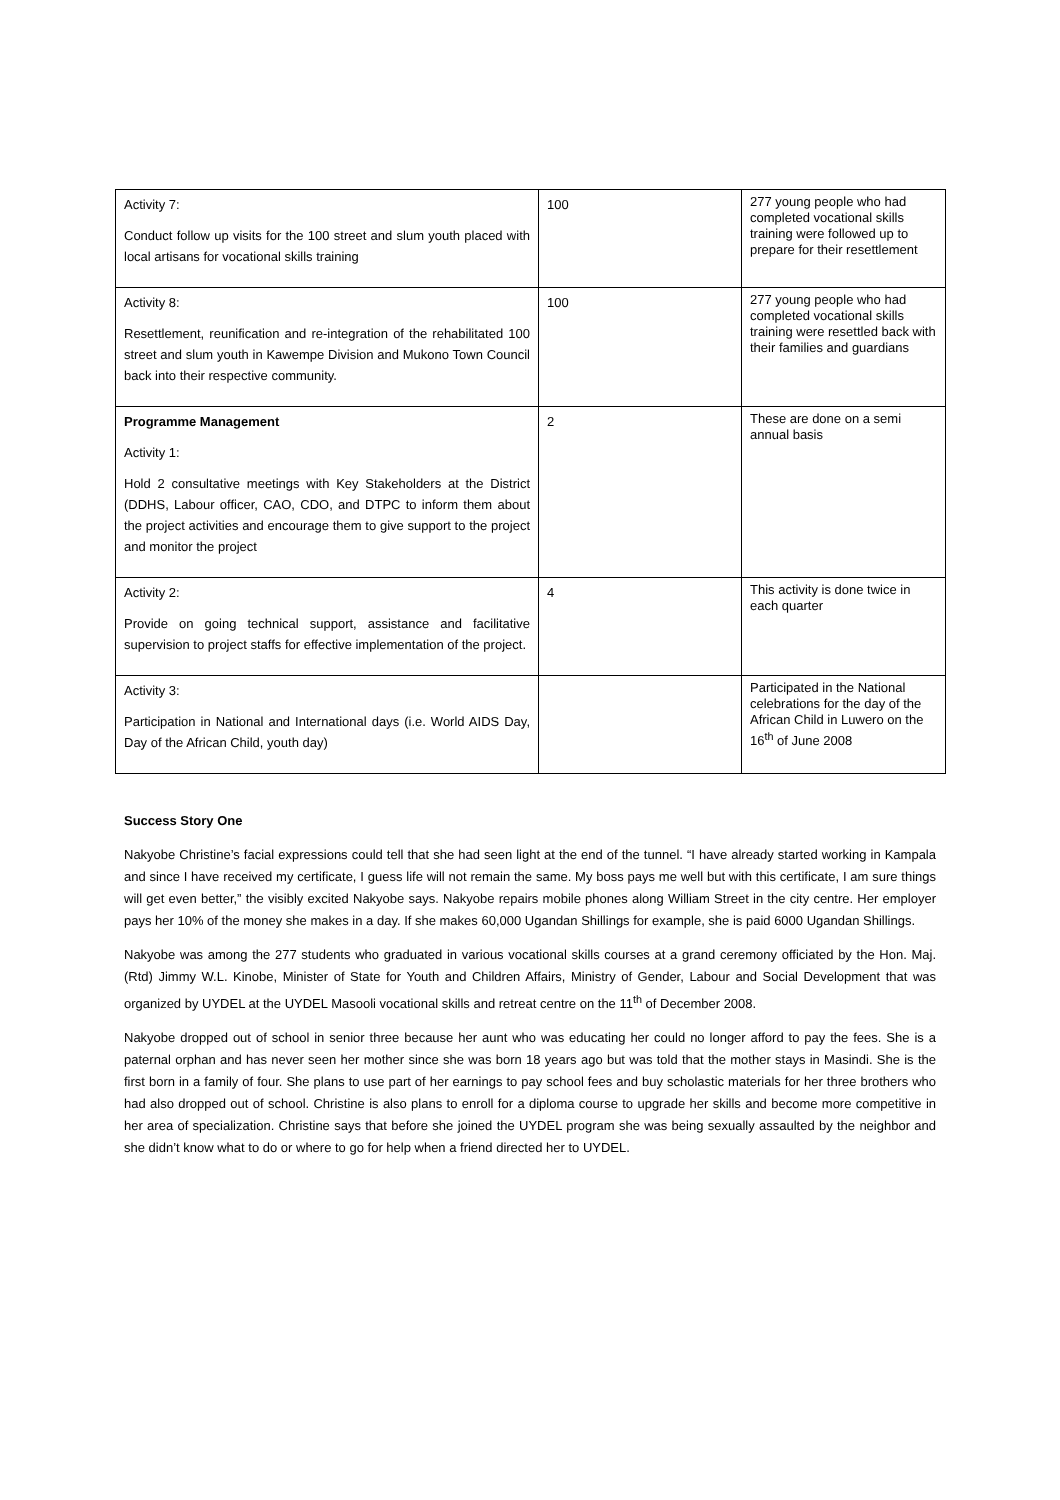| Activity 7: Conduct follow up visits for the 100 street and slum youth placed with local artisans for vocational skills training | 100 | 277 young people who had completed vocational skills training were followed up to prepare for their resettlement |
| Activity 8: Resettlement, reunification and re-integration of the rehabilitated 100 street and slum youth in Kawempe Division and Mukono Town Council back into their respective community. | 100 | 277 young people who had completed vocational skills training were resettled back with their families and guardians |
| Programme Management Activity 1: Hold 2 consultative meetings with Key Stakeholders at the District (DDHS, Labour officer, CAO, CDO, and DTPC to inform them about the project activities and encourage them to give support to the project and monitor the project | 2 | These are done on a semi annual basis |
| Activity 2: Provide on going technical support, assistance and facilitative supervision to project staffs for effective implementation of the project. | 4 | This activity is done twice in each quarter |
| Activity 3: Participation in National and International days (i.e. World AIDS Day, Day of the African Child, youth day) | | Participated in the National celebrations for the day of the African Child in Luwero on the 16<sup>th</sup> of June 2008 |
Success Story One
Nakyobe Christine’s facial expressions could tell that she had seen light at the end of the tunnel. “I have already started working in Kampala and since I have received my certificate, I guess life will not remain the same. My boss pays me well but with this certificate, I am sure things will get even better,” the visibly excited Nakyobe says. Nakyobe repairs mobile phones along William Street in the city centre. Her employer pays her 10% of the money she makes in a day. If she makes 60,000 Ugandan Shillings for example, she is paid 6000 Ugandan Shillings.
Nakyobe was among the 277 students who graduated in various vocational skills courses at a grand ceremony officiated by the Hon. Maj. (Rtd) Jimmy W.L. Kinobe, Minister of State for Youth and Children Affairs, Ministry of Gender, Labour and Social Development that was organized by UYDEL at the UYDEL Masooli vocational skills and retreat centre on the 11<sup>th</sup> of December 2008.
Nakyobe dropped out of school in senior three because her aunt who was educating her could no longer afford to pay the fees. She is a paternal orphan and has never seen her mother since she was born 18 years ago but was told that the mother stays in Masindi. She is the first born in a family of four. She plans to use part of her earnings to pay school fees and buy scholastic materials for her three brothers who had also dropped out of school. Christine is also plans to enroll for a diploma course to upgrade her skills and become more competitive in her area of specialization. Christine says that before she joined the UYDEL program she was being sexually assaulted by the neighbor and she didn’t know what to do or where to go for help when a friend directed her to UYDEL.